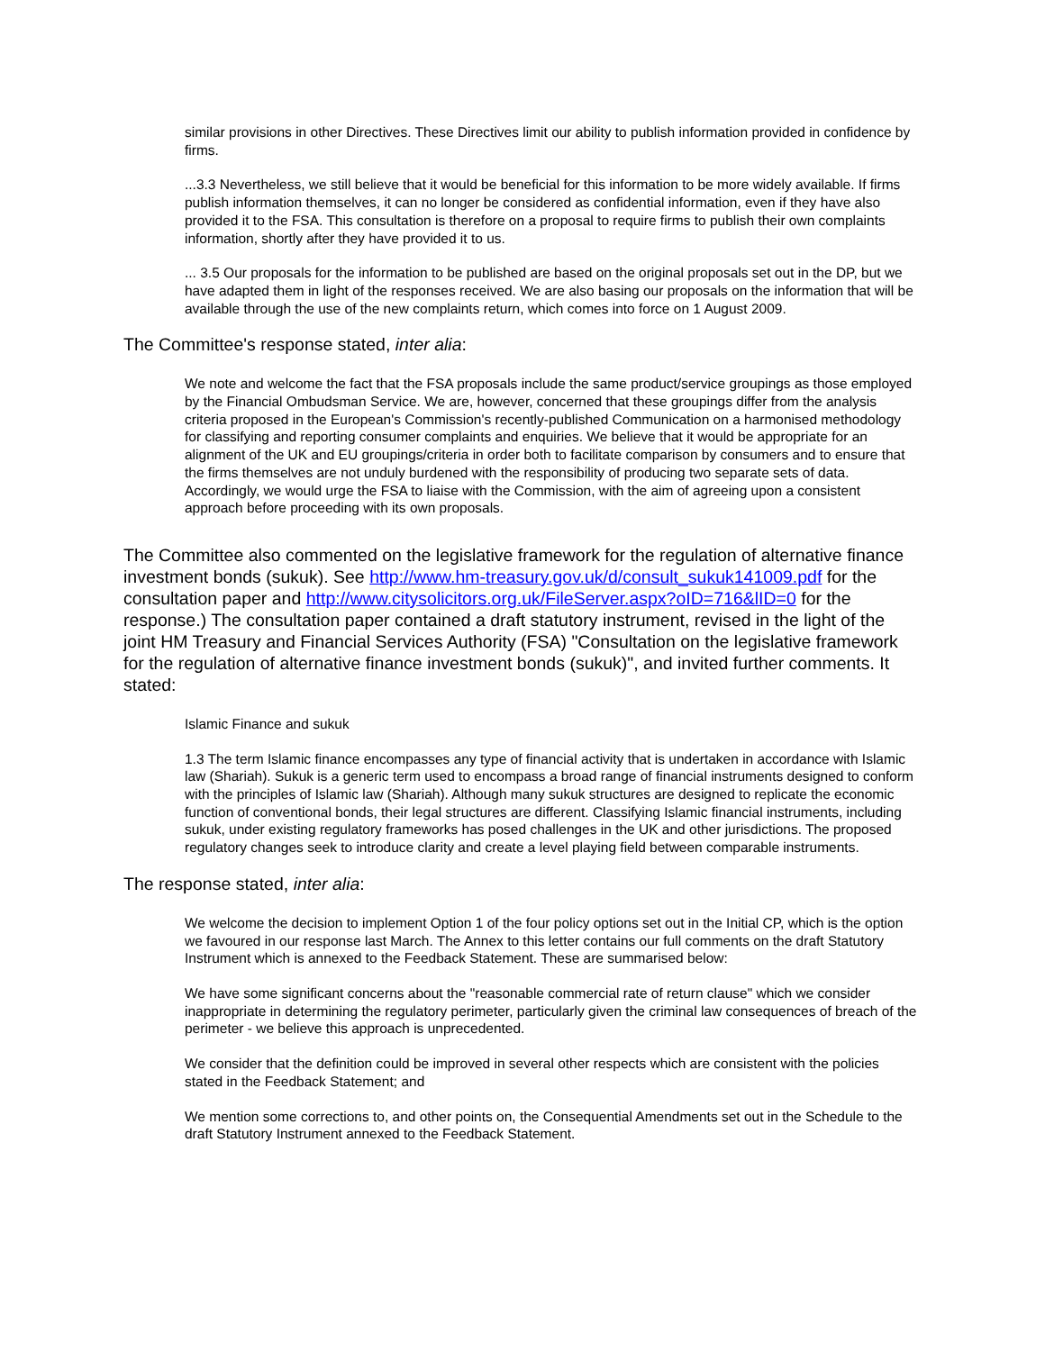similar provisions in other Directives. These Directives limit our ability to publish information provided in confidence by firms.
...3.3 Nevertheless, we still believe that it would be beneficial for this information to be more widely available. If firms publish information themselves, it can no longer be considered as confidential information, even if they have also provided it to the FSA. This consultation is therefore on a proposal to require firms to publish their own complaints information, shortly after they have provided it to us.
... 3.5 Our proposals for the information to be published are based on the original proposals set out in the DP, but we have adapted them in light of the responses received. We are also basing our proposals on the information that will be available through the use of the new complaints return, which comes into force on 1 August 2009.
The Committee's response stated, inter alia:
We note and welcome the fact that the FSA proposals include the same product/service groupings as those employed by the Financial Ombudsman Service. We are, however, concerned that these groupings differ from the analysis criteria proposed in the European's Commission's recently-published Communication on a harmonised methodology for classifying and reporting consumer complaints and enquiries. We believe that it would be appropriate for an alignment of the UK and EU groupings/criteria in order both to facilitate comparison by consumers and to ensure that the firms themselves are not unduly burdened with the responsibility of producing two separate sets of data. Accordingly, we would urge the FSA to liaise with the Commission, with the aim of agreeing upon a consistent approach before proceeding with its own proposals.
The Committee also commented on the legislative framework for the regulation of alternative finance investment bonds (sukuk). See http://www.hm-treasury.gov.uk/d/consult_sukuk141009.pdf for the consultation paper and http://www.citysolicitors.org.uk/FileServer.aspx?oID=716&lID=0 for the response.) The consultation paper contained a draft statutory instrument, revised in the light of the joint HM Treasury and Financial Services Authority (FSA) "Consultation on the legislative framework for the regulation of alternative finance investment bonds (sukuk)", and invited further comments. It stated:
Islamic Finance and sukuk
1.3 The term Islamic finance encompasses any type of financial activity that is undertaken in accordance with Islamic law (Shariah). Sukuk is a generic term used to encompass a broad range of financial instruments designed to conform with the principles of Islamic law (Shariah). Although many sukuk structures are designed to replicate the economic function of conventional bonds, their legal structures are different. Classifying Islamic financial instruments, including sukuk, under existing regulatory frameworks has posed challenges in the UK and other jurisdictions. The proposed regulatory changes seek to introduce clarity and create a level playing field between comparable instruments.
The response stated, inter alia:
We welcome the decision to implement Option 1 of the four policy options set out in the Initial CP, which is the option we favoured in our response last March. The Annex to this letter contains our full comments on the draft Statutory Instrument which is annexed to the Feedback Statement. These are summarised below:
We have some significant concerns about the "reasonable commercial rate of return clause" which we consider inappropriate in determining the regulatory perimeter, particularly given the criminal law consequences of breach of the perimeter - we believe this approach is unprecedented.
We consider that the definition could be improved in several other respects which are consistent with the policies stated in the Feedback Statement; and
We mention some corrections to, and other points on, the Consequential Amendments set out in the Schedule to the draft Statutory Instrument annexed to the Feedback Statement.